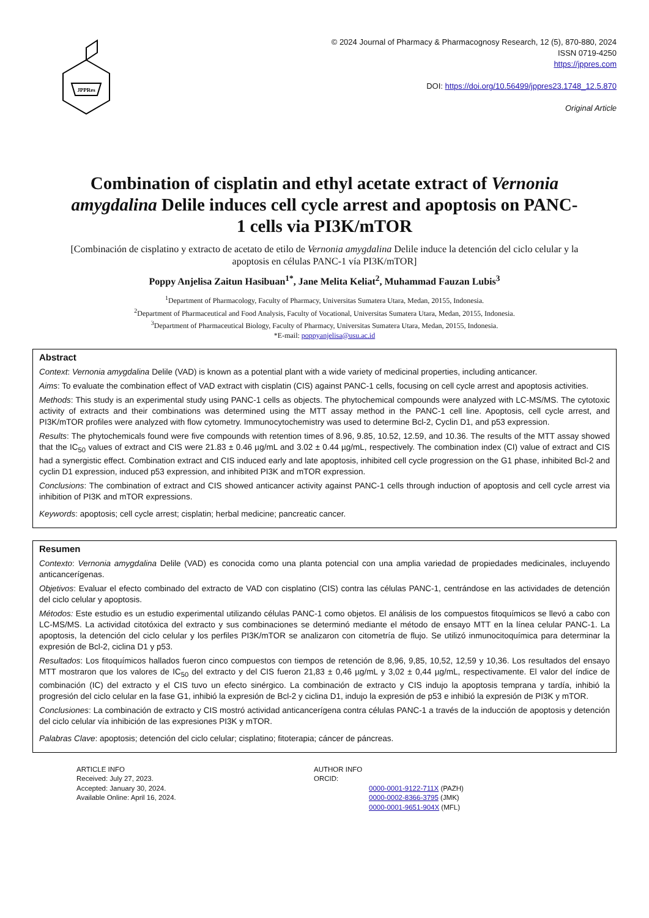JPPRes
© 2024 Journal of Pharmacy & Pharmacognosy Research, 12 (5), 870-880, 2024
ISSN 0719-4250
https://jppres.com
DOI: https://doi.org/10.56499/jppres23.1748_12.5.870
Original Article
Combination of cisplatin and ethyl acetate extract of Vernonia amygdalina Delile induces cell cycle arrest and apoptosis on PANC-1 cells via PI3K/mTOR
[Combinación de cisplatino y extracto de acetato de etilo de Vernonia amygdalina Delile induce la detención del ciclo celular y la apoptosis en células PANC-1 vía PI3K/mTOR]
Poppy Anjelisa Zaitun Hasibuan<sup>1*</sup>, Jane Melita Keliat<sup>2</sup>, Muhammad Fauzan Lubis<sup>3</sup>
<sup>1</sup> Department of Pharmacology, Faculty of Pharmacy, Universitas Sumatera Utara, Medan, 20155, Indonesia.
<sup>2</sup> Department of Pharmaceutical and Food Analysis, Faculty of Vocational, Universitas Sumatera Utara, Medan, 20155, Indonesia.
<sup>3</sup> Department of Pharmaceutical Biology, Faculty of Pharmacy, Universitas Sumatera Utara, Medan, 20155, Indonesia.
*E-mail: poppyanjelisa@usu.ac.id
Abstract
Context: Vernonia amygdalina Delile (VAD) is known as a potential plant with a wide variety of medicinal properties, including anticancer.
Aims: To evaluate the combination effect of VAD extract with cisplatin (CIS) against PANC-1 cells, focusing on cell cycle arrest and apoptosis activities.
Methods: This study is an experimental study using PANC-1 cells as objects. The phytochemical compounds were analyzed with LC-MS/MS. The cytotoxic activity of extracts and their combinations was determined using the MTT assay method in the PANC-1 cell line. Apoptosis, cell cycle arrest, and PI3K/mTOR profiles were analyzed with flow cytometry. Immunocytochemistry was used to determine Bcl-2, Cyclin D1, and p53 expression.
Results: The phytochemicals found were five compounds with retention times of 8.96, 9.85, 10.52, 12.59, and 10.36. The results of the MTT assay showed that the IC<sub>50</sub> values of extract and CIS were 21.83 ± 0.46 µg/mL and 3.02 ± 0.44 µg/mL, respectively. The combination index (CI) value of extract and CIS had a synergistic effect. Combination extract and CIS induced early and late apoptosis, inhibited cell cycle progression on the G1 phase, inhibited Bcl-2 and cyclin D1 expression, induced p53 expression, and inhibited PI3K and mTOR expression.
Conclusions: The combination of extract and CIS showed anticancer activity against PANC-1 cells through induction of apoptosis and cell cycle arrest via inhibition of PI3K and mTOR expressions.
Keywords: apoptosis; cell cycle arrest; cisplatin; herbal medicine; pancreatic cancer.
Resumen
Contexto: Vernonia amygdalina Delile (VAD) es conocida como una planta potencial con una amplia variedad de propiedades medicinales, incluyendo anticancerígenas.
Objetivos: Evaluar el efecto combinado del extracto de VAD con cisplatino (CIS) contra las células PANC-1, centrándose en las actividades de detención del ciclo celular y apoptosis.
Métodos: Este estudio es un estudio experimental utilizando células PANC-1 como objetos. El análisis de los compuestos fitoquímicos se llevó a cabo con LC-MS/MS. La actividad citotóxica del extracto y sus combinaciones se determinó mediante el método de ensayo MTT en la línea celular PANC-1. La apoptosis, la detención del ciclo celular y los perfiles PI3K/mTOR se analizaron con citometría de flujo. Se utilizó inmunocitoquímica para determinar la expresión de Bcl-2, ciclina D1 y p53.
Resultados: Los fitoquímicos hallados fueron cinco compuestos con tiempos de retención de 8,96, 9,85, 10,52, 12,59 y 10,36. Los resultados del ensayo MTT mostraron que los valores de IC<sub>50</sub> del extracto y del CIS fueron 21,83 ± 0,46 µg/mL y 3,02 ± 0,44 µg/mL, respectivamente. El valor del índice de combinación (IC) del extracto y el CIS tuvo un efecto sinérgico. La combinación de extracto y CIS indujo la apoptosis temprana y tardía, inhibió la progresión del ciclo celular en la fase G1, inhibió la expresión de Bcl-2 y ciclina D1, indujo la expresión de p53 e inhibió la expresión de PI3K y mTOR.
Conclusiones: La combinación de extracto y CIS mostró actividad anticancerígena contra células PANC-1 a través de la inducción de apoptosis y detención del ciclo celular vía inhibición de las expresiones PI3K y mTOR.
Palabras Clave: apoptosis; detención del ciclo celular; cisplatino; fitoterapia; cáncer de páncreas.
ARTICLE INFO
Received: July 27, 2023.
Accepted: January 30, 2024.
Available Online: April 16, 2024.
AUTHOR INFO
ORCID:
0000-0001-9122-711X (PAZH)
0000-0002-8366-3795 (JMK)
0000-0001-9651-904X (MFL)